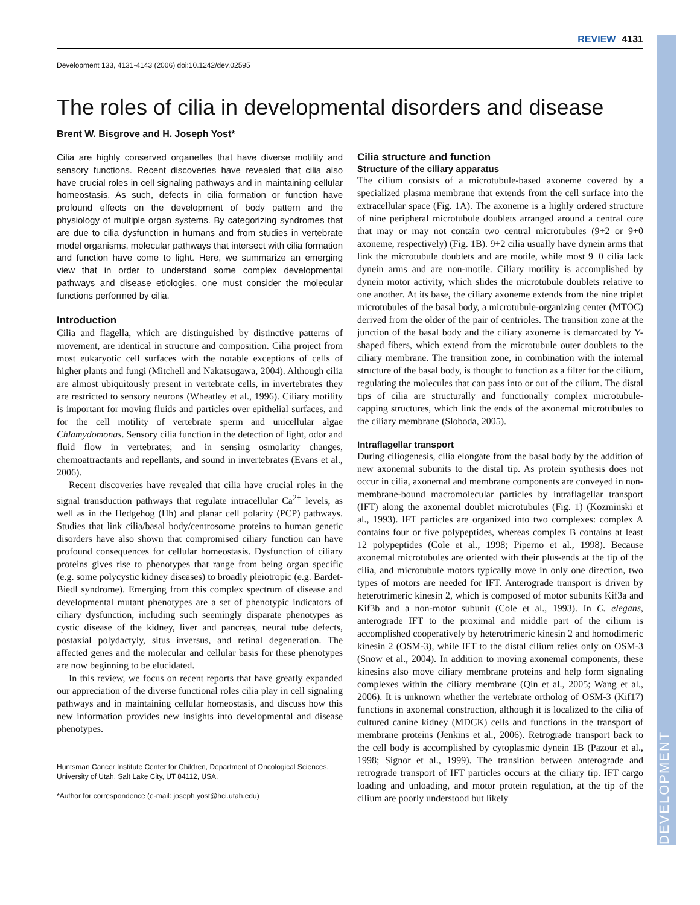DEVELOPMENT
REVIEW 4131
Development 133, 4131-4143 (2006) doi:10.1242/dev.02595
The roles of cilia in developmental disorders and disease
Brent W. Bisgrove and H. Joseph Yost*
Cilia are highly conserved organelles that have diverse motility and sensory functions. Recent discoveries have revealed that cilia also have crucial roles in cell signaling pathways and in maintaining cellular homeostasis. As such, defects in cilia formation or function have profound effects on the development of body pattern and the physiology of multiple organ systems. By categorizing syndromes that are due to cilia dysfunction in humans and from studies in vertebrate model organisms, molecular pathways that intersect with cilia formation and function have come to light. Here, we summarize an emerging view that in order to understand some complex developmental pathways and disease etiologies, one must consider the molecular functions performed by cilia.
Introduction
Cilia and flagella, which are distinguished by distinctive patterns of movement, are identical in structure and composition. Cilia project from most eukaryotic cell surfaces with the notable exceptions of cells of higher plants and fungi (Mitchell and Nakatsugawa, 2004). Although cilia are almost ubiquitously present in vertebrate cells, in invertebrates they are restricted to sensory neurons (Wheatley et al., 1996). Ciliary motility is important for moving fluids and particles over epithelial surfaces, and for the cell motility of vertebrate sperm and unicellular algae Chlamydomonas. Sensory cilia function in the detection of light, odor and fluid flow in vertebrates; and in sensing osmolarity changes, chemoattractants and repellants, and sound in invertebrates (Evans et al., 2006).
Recent discoveries have revealed that cilia have crucial roles in the signal transduction pathways that regulate intracellular Ca<sup>2+</sup> levels, as well as in the Hedgehog (Hh) and planar cell polarity (PCP) pathways. Studies that link cilia/basal body/centrosome proteins to human genetic disorders have also shown that compromised ciliary function can have profound consequences for cellular homeostasis. Dysfunction of ciliary proteins gives rise to phenotypes that range from being organ specific (e.g. some polycystic kidney diseases) to broadly pleiotropic (e.g. Bardet-Biedl syndrome). Emerging from this complex spectrum of disease and developmental mutant phenotypes are a set of phenotypic indicators of ciliary dysfunction, including such seemingly disparate phenotypes as cystic disease of the kidney, liver and pancreas, neural tube defects, postaxial polydactyly, situs inversus, and retinal degeneration. The affected genes and the molecular and cellular basis for these phenotypes are now beginning to be elucidated.
In this review, we focus on recent reports that have greatly expanded our appreciation of the diverse functional roles cilia play in cell signaling pathways and in maintaining cellular homeostasis, and discuss how this new information provides new insights into developmental and disease phenotypes.
Huntsman Cancer Institute Center for Children, Department of Oncological Sciences, University of Utah, Salt Lake City, UT 84112, USA.
*Author for correspondence (e-mail: joseph.yost@hci.utah.edu)
Cilia structure and function
Structure of the ciliary apparatus
The cilium consists of a microtubule-based axoneme covered by a specialized plasma membrane that extends from the cell surface into the extracellular space (Fig. 1A). The axoneme is a highly ordered structure of nine peripheral microtubule doublets arranged around a central core that may or may not contain two central microtubules (9+2 or 9+0 axoneme, respectively) (Fig. 1B). 9+2 cilia usually have dynein arms that link the microtubule doublets and are motile, while most 9+0 cilia lack dynein arms and are non-motile. Ciliary motility is accomplished by dynein motor activity, which slides the microtubule doublets relative to one another. At its base, the ciliary axoneme extends from the nine triplet microtubules of the basal body, a microtubule-organizing center (MTOC) derived from the older of the pair of centrioles. The transition zone at the junction of the basal body and the ciliary axoneme is demarcated by Y-shaped fibers, which extend from the microtubule outer doublets to the ciliary membrane. The transition zone, in combination with the internal structure of the basal body, is thought to function as a filter for the cilium, regulating the molecules that can pass into or out of the cilium. The distal tips of cilia are structurally and functionally complex microtubule-capping structures, which link the ends of the axonemal microtubules to the ciliary membrane (Sloboda, 2005).
Intraflagellar transport
During ciliogenesis, cilia elongate from the basal body by the addition of new axonemal subunits to the distal tip. As protein synthesis does not occur in cilia, axonemal and membrane components are conveyed in non-membrane-bound macromolecular particles by intraflagellar transport (IFT) along the axonemal doublet microtubules (Fig. 1) (Kozminski et al., 1993). IFT particles are organized into two complexes: complex A contains four or five polypeptides, whereas complex B contains at least 12 polypeptides (Cole et al., 1998; Piperno et al., 1998). Because axonemal microtubules are oriented with their plus-ends at the tip of the cilia, and microtubule motors typically move in only one direction, two types of motors are needed for IFT. Anterograde transport is driven by heterotrimeric kinesin 2, which is composed of motor subunits Kif3a and Kif3b and a non-motor subunit (Cole et al., 1993). In C. elegans, anterograde IFT to the proximal and middle part of the cilium is accomplished cooperatively by heterotrimeric kinesin 2 and homodimeric kinesin 2 (OSM-3), while IFT to the distal cilium relies only on OSM-3 (Snow et al., 2004). In addition to moving axonemal components, these kinesins also move ciliary membrane proteins and help form signaling complexes within the ciliary membrane (Qin et al., 2005; Wang et al., 2006). It is unknown whether the vertebrate ortholog of OSM-3 (Kif17) functions in axonemal construction, although it is localized to the cilia of cultured canine kidney (MDCK) cells and functions in the transport of membrane proteins (Jenkins et al., 2006). Retrograde transport back to the cell body is accomplished by cytoplasmic dynein 1B (Pazour et al., 1998; Signor et al., 1999). The transition between anterograde and retrograde transport of IFT particles occurs at the ciliary tip. IFT cargo loading and unloading, and motor protein regulation, at the tip of the cilium are poorly understood but likely